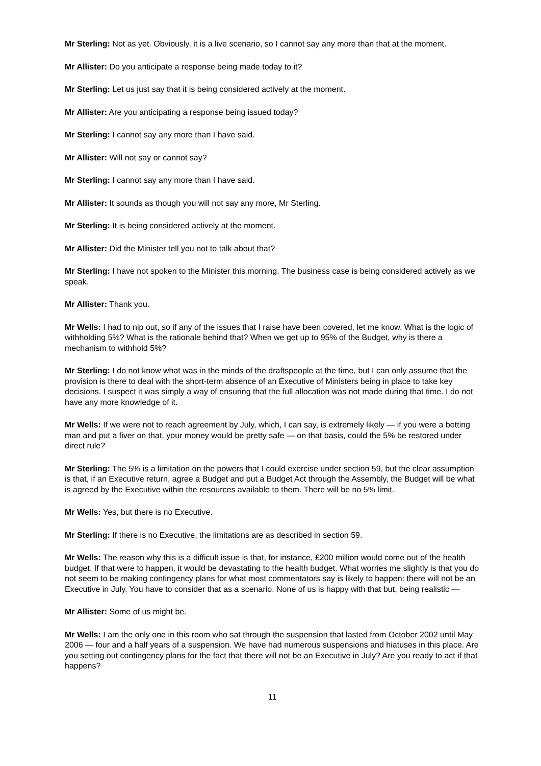Mr Sterling: Not as yet. Obviously, it is a live scenario, so I cannot say any more than that at the moment.
Mr Allister: Do you anticipate a response being made today to it?
Mr Sterling: Let us just say that it is being considered actively at the moment.
Mr Allister: Are you anticipating a response being issued today?
Mr Sterling: I cannot say any more than I have said.
Mr Allister: Will not say or cannot say?
Mr Sterling: I cannot say any more than I have said.
Mr Allister: It sounds as though you will not say any more, Mr Sterling.
Mr Sterling: It is being considered actively at the moment.
Mr Allister: Did the Minister tell you not to talk about that?
Mr Sterling: I have not spoken to the Minister this morning. The business case is being considered actively as we speak.
Mr Allister: Thank you.
Mr Wells: I had to nip out, so if any of the issues that I raise have been covered, let me know. What is the logic of withholding 5%? What is the rationale behind that? When we get up to 95% of the Budget, why is there a mechanism to withhold 5%?
Mr Sterling: I do not know what was in the minds of the draftspeople at the time, but I can only assume that the provision is there to deal with the short-term absence of an Executive of Ministers being in place to take key decisions. I suspect it was simply a way of ensuring that the full allocation was not made during that time. I do not have any more knowledge of it.
Mr Wells: If we were not to reach agreement by July, which, I can say, is extremely likely — if you were a betting man and put a fiver on that, your money would be pretty safe — on that basis, could the 5% be restored under direct rule?
Mr Sterling: The 5% is a limitation on the powers that I could exercise under section 59, but the clear assumption is that, if an Executive return, agree a Budget and put a Budget Act through the Assembly, the Budget will be what is agreed by the Executive within the resources available to them. There will be no 5% limit.
Mr Wells: Yes, but there is no Executive.
Mr Sterling: If there is no Executive, the limitations are as described in section 59.
Mr Wells: The reason why this is a difficult issue is that, for instance, £200 million would come out of the health budget. If that were to happen, it would be devastating to the health budget. What worries me slightly is that you do not seem to be making contingency plans for what most commentators say is likely to happen: there will not be an Executive in July. You have to consider that as a scenario. None of us is happy with that but, being realistic —
Mr Allister: Some of us might be.
Mr Wells: I am the only one in this room who sat through the suspension that lasted from October 2002 until May 2006 — four and a half years of a suspension. We have had numerous suspensions and hiatuses in this place. Are you setting out contingency plans for the fact that there will not be an Executive in July? Are you ready to act if that happens?
11